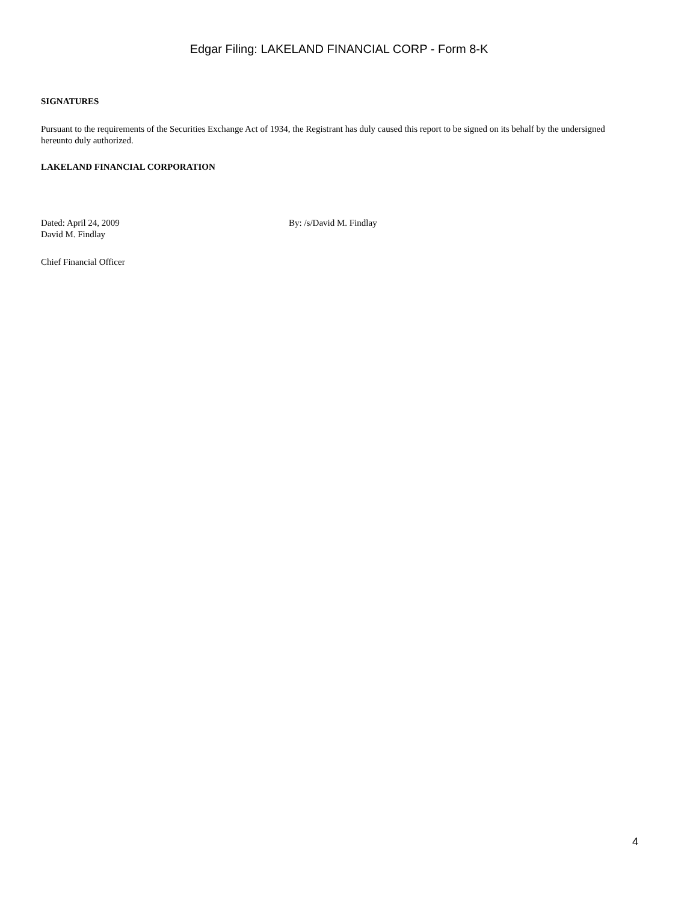Edgar Filing: LAKELAND FINANCIAL CORP - Form 8-K
SIGNATURES
Pursuant to the requirements of the Securities Exchange Act of 1934, the Registrant has duly caused this report to be signed on its behalf by the undersigned hereunto duly authorized.
LAKELAND FINANCIAL CORPORATION
Dated: April 24, 2009 By: /s/David M. Findlay
David M. Findlay
Chief Financial Officer
4